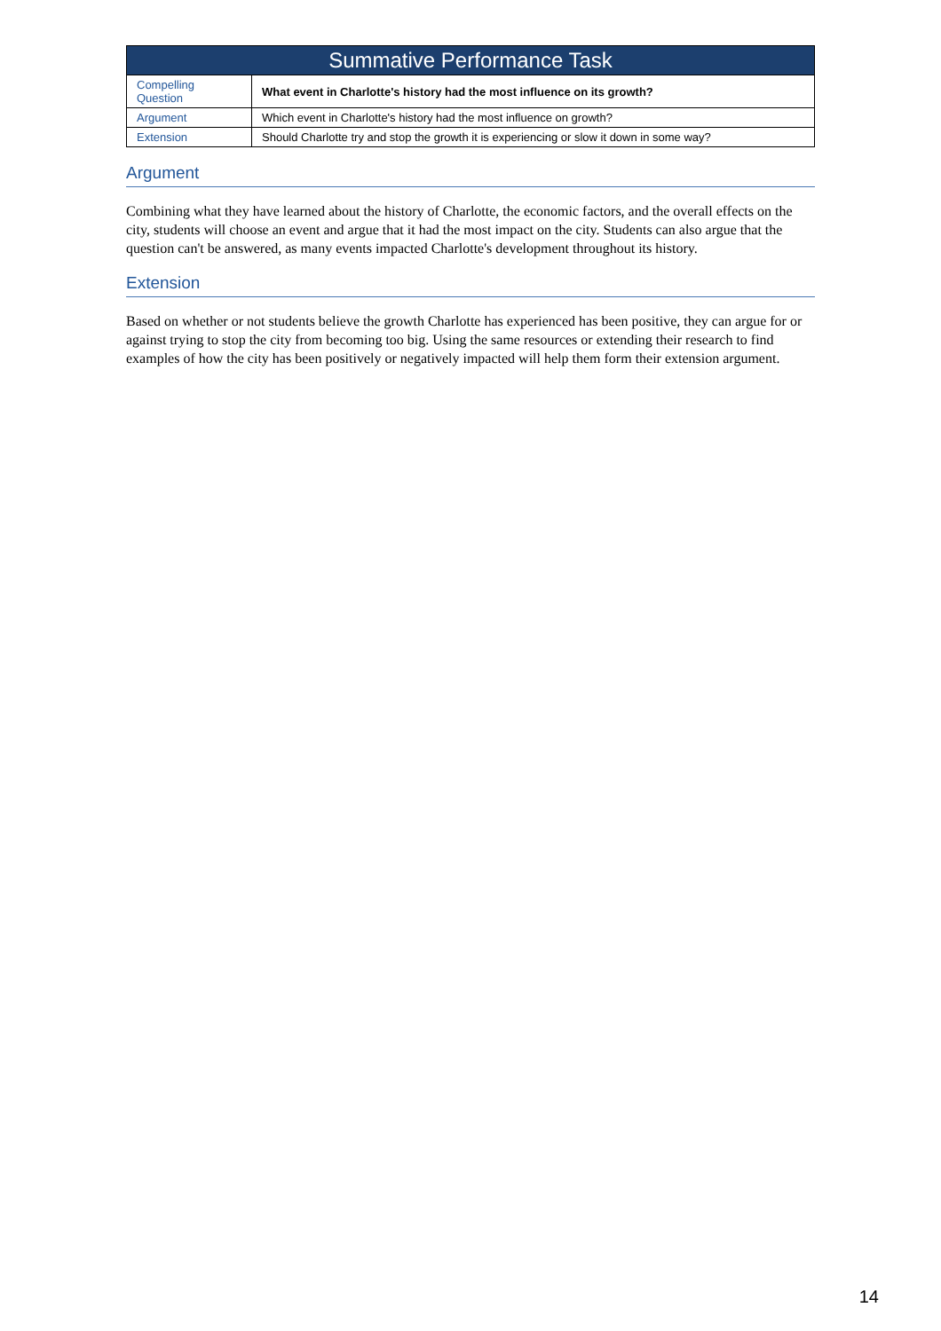| Summative Performance Task | |
| --- | --- |
| Compelling Question | What event in Charlotte's history had the most influence on its growth? |
| Argument | Which event in Charlotte's history had the most influence on growth? |
| Extension | Should Charlotte try and stop the growth it is experiencing or slow it down in some way? |
Argument
Combining what they have learned about the history of Charlotte, the economic factors, and the overall effects on the city, students will choose an event and argue that it had the most impact on the city. Students can also argue that the question can't be answered, as many events impacted Charlotte's development throughout its history.
Extension
Based on whether or not students believe the growth Charlotte has experienced has been positive, they can argue for or against trying to stop the city from becoming too big. Using the same resources or extending their research to find examples of how the city has been positively or negatively impacted will help them form their extension argument.
14